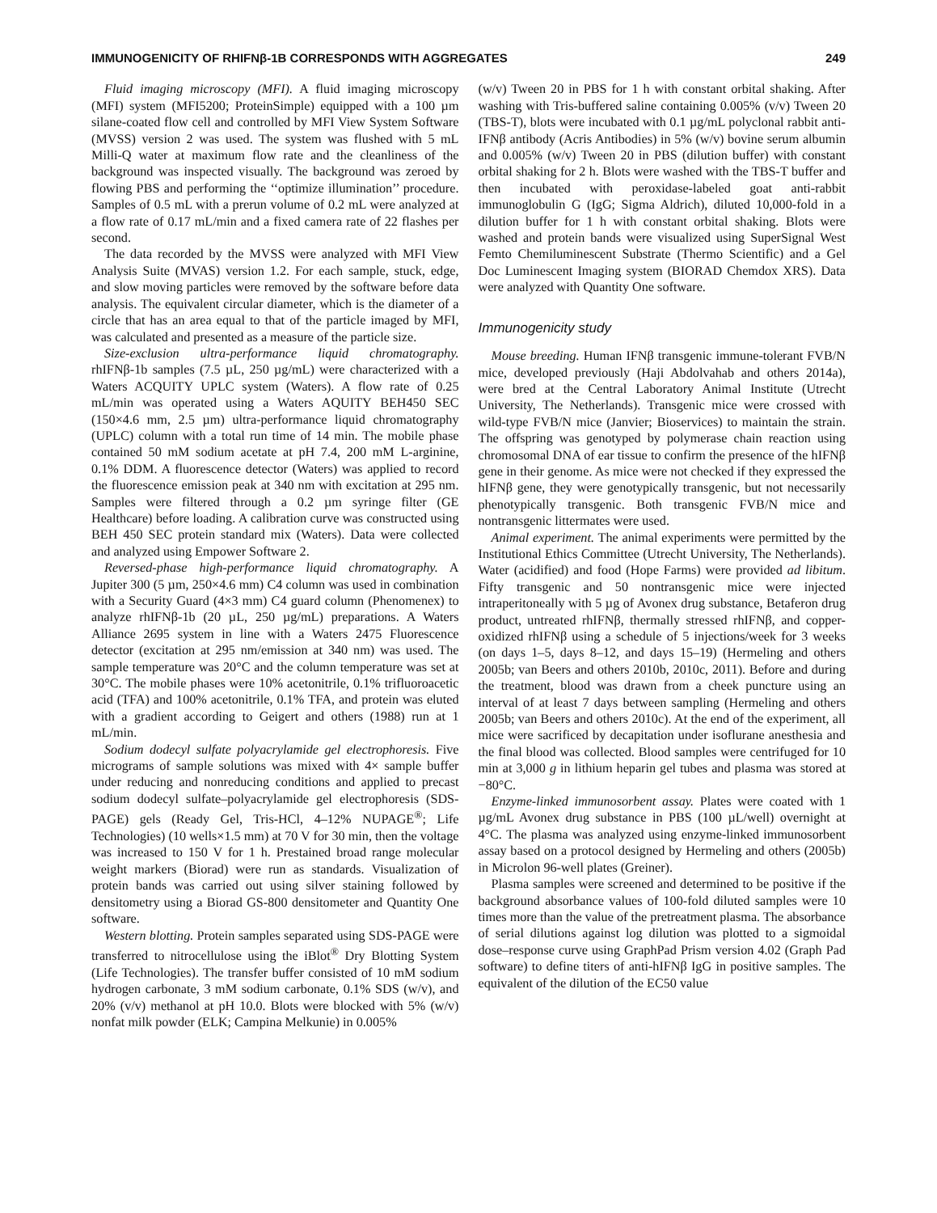IMMUNOGENICITY OF RHIFNβ-1B CORRESPONDS WITH AGGREGATES 249
Fluid imaging microscopy (MFI). A fluid imaging microscopy (MFI) system (MFI5200; ProteinSimple) equipped with a 100 µm silane-coated flow cell and controlled by MFI View System Software (MVSS) version 2 was used. The system was flushed with 5 mL Milli-Q water at maximum flow rate and the cleanliness of the background was inspected visually. The background was zeroed by flowing PBS and performing the ‘‘optimize illumination’’ procedure. Samples of 0.5 mL with a prerun volume of 0.2 mL were analyzed at a flow rate of 0.17 mL/min and a fixed camera rate of 22 flashes per second.
The data recorded by the MVSS were analyzed with MFI View Analysis Suite (MVAS) version 1.2. For each sample, stuck, edge, and slow moving particles were removed by the software before data analysis. The equivalent circular diameter, which is the diameter of a circle that has an area equal to that of the particle imaged by MFI, was calculated and presented as a measure of the particle size.
Size-exclusion ultra-performance liquid chromatography. rhIFNβ-1b samples (7.5 µL, 250 µg/mL) were characterized with a Waters ACQUITY UPLC system (Waters). A flow rate of 0.25 mL/min was operated using a Waters AQUITY BEH450 SEC (150×4.6 mm, 2.5 µm) ultra-performance liquid chromatography (UPLC) column with a total run time of 14 min. The mobile phase contained 50 mM sodium acetate at pH 7.4, 200 mM L-arginine, 0.1% DDM. A fluorescence detector (Waters) was applied to record the fluorescence emission peak at 340 nm with excitation at 295 nm. Samples were filtered through a 0.2 µm syringe filter (GE Healthcare) before loading. A calibration curve was constructed using BEH 450 SEC protein standard mix (Waters). Data were collected and analyzed using Empower Software 2.
Reversed-phase high-performance liquid chromatography. A Jupiter 300 (5 µm, 250×4.6 mm) C4 column was used in combination with a Security Guard (4×3 mm) C4 guard column (Phenomenex) to analyze rhIFNβ-1b (20 µL, 250 µg/mL) preparations. A Waters Alliance 2695 system in line with a Waters 2475 Fluorescence detector (excitation at 295 nm/emission at 340 nm) was used. The sample temperature was 20°C and the column temperature was set at 30°C. The mobile phases were 10% acetonitrile, 0.1% trifluoroacetic acid (TFA) and 100% acetonitrile, 0.1% TFA, and protein was eluted with a gradient according to Geigert and others (1988) run at 1 mL/min.
Sodium dodecyl sulfate polyacrylamide gel electrophoresis. Five micrograms of sample solutions was mixed with 4× sample buffer under reducing and nonreducing conditions and applied to precast sodium dodecyl sulfate–polyacrylamide gel electrophoresis (SDS-PAGE) gels (Ready Gel, Tris-HCl, 4–12% NUPAGE<sup>®</sup>; Life Technologies) (10 wells×1.5 mm) at 70 V for 30 min, then the voltage was increased to 150 V for 1 h. Prestained broad range molecular weight markers (Biorad) were run as standards. Visualization of protein bands was carried out using silver staining followed by densitometry using a Biorad GS-800 densitometer and Quantity One software.
Western blotting. Protein samples separated using SDS-PAGE were transferred to nitrocellulose using the iBlot<sup>®</sup> Dry Blotting System (Life Technologies). The transfer buffer consisted of 10 mM sodium hydrogen carbonate, 3 mM sodium carbonate, 0.1% SDS (w/v), and 20% (v/v) methanol at pH 10.0. Blots were blocked with 5% (w/v) nonfat milk powder (ELK; Campina Melkunie) in 0.005%
(w/v) Tween 20 in PBS for 1 h with constant orbital shaking. After washing with Tris-buffered saline containing 0.005% (v/v) Tween 20 (TBS-T), blots were incubated with 0.1 µg/mL polyclonal rabbit anti-IFNβ antibody (Acris Antibodies) in 5% (w/v) bovine serum albumin and 0.005% (w/v) Tween 20 in PBS (dilution buffer) with constant orbital shaking for 2 h. Blots were washed with the TBS-T buffer and then incubated with peroxidase-labeled goat anti-rabbit immunoglobulin G (IgG; Sigma Aldrich), diluted 10,000-fold in a dilution buffer for 1 h with constant orbital shaking. Blots were washed and protein bands were visualized using SuperSignal West Femto Chemiluminescent Substrate (Thermo Scientific) and a Gel Doc Luminescent Imaging system (BIORAD Chemdox XRS). Data were analyzed with Quantity One software.
Immunogenicity study
Mouse breeding. Human IFNβ transgenic immune-tolerant FVB/N mice, developed previously (Haji Abdolvahab and others 2014a), were bred at the Central Laboratory Animal Institute (Utrecht University, The Netherlands). Transgenic mice were crossed with wild-type FVB/N mice (Janvier; Bioservices) to maintain the strain. The offspring was genotyped by polymerase chain reaction using chromosomal DNA of ear tissue to confirm the presence of the hIFNβ gene in their genome. As mice were not checked if they expressed the hIFNβ gene, they were genotypically transgenic, but not necessarily phenotypically transgenic. Both transgenic FVB/N mice and nontransgenic littermates were used.
Animal experiment. The animal experiments were permitted by the Institutional Ethics Committee (Utrecht University, The Netherlands). Water (acidified) and food (Hope Farms) were provided ad libitum. Fifty transgenic and 50 nontransgenic mice were injected intraperitoneally with 5 µg of Avonex drug substance, Betaferon drug product, untreated rhIFNβ, thermally stressed rhIFNβ, and copper-oxidized rhIFNβ using a schedule of 5 injections/week for 3 weeks (on days 1–5, days 8–12, and days 15–19) (Hermeling and others 2005b; van Beers and others 2010b, 2010c, 2011). Before and during the treatment, blood was drawn from a cheek puncture using an interval of at least 7 days between sampling (Hermeling and others 2005b; van Beers and others 2010c). At the end of the experiment, all mice were sacrificed by decapitation under isoflurane anesthesia and the final blood was collected. Blood samples were centrifuged for 10 min at 3,000 g in lithium heparin gel tubes and plasma was stored at −80°C.
Enzyme-linked immunosorbent assay. Plates were coated with 1 µg/mL Avonex drug substance in PBS (100 µL/well) overnight at 4°C. The plasma was analyzed using enzyme-linked immunosorbent assay based on a protocol designed by Hermeling and others (2005b) in Microlon 96-well plates (Greiner).
Plasma samples were screened and determined to be positive if the background absorbance values of 100-fold diluted samples were 10 times more than the value of the pretreatment plasma. The absorbance of serial dilutions against log dilution was plotted to a sigmoidal dose–response curve using GraphPad Prism version 4.02 (Graph Pad software) to define titers of anti-hIFNβ IgG in positive samples. The equivalent of the dilution of the EC50 value